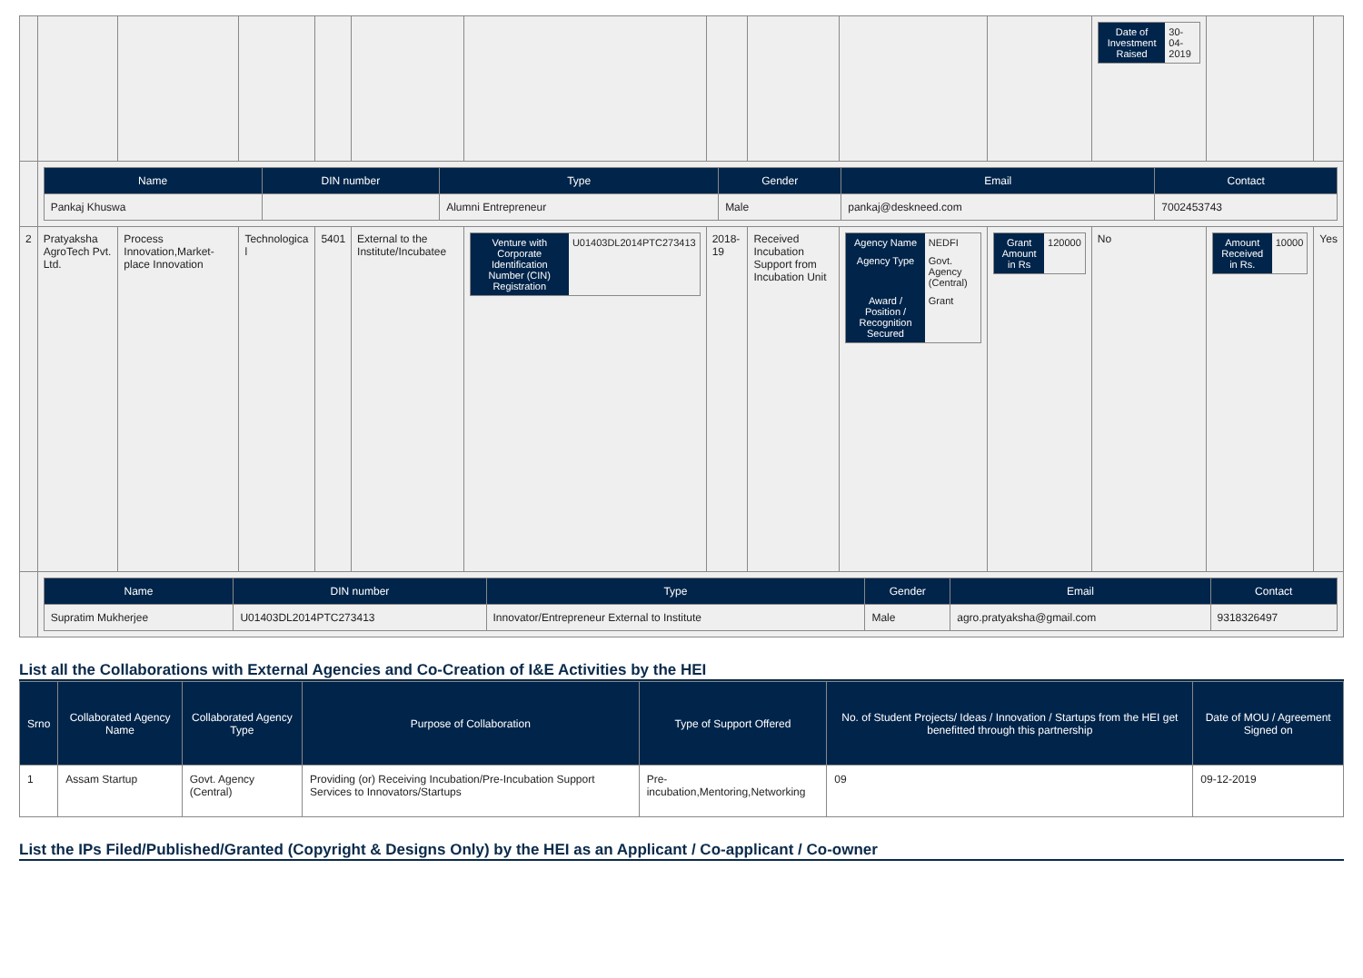| | | | | | | | | | | | / Date of Investment Raised / 30-04-2019 / | | |
| | / Name / DIN number / Type / Gender / Email / Contact / / --- / --- / --- / --- / --- / --- / / Pankaj Khuswa / / Alumni Entrepreneur / Male / pankaj@deskneed.com / 7002453743 / | | | | | | | | | | | | |
| 2 | Pratyaksha AgroTech Pvt. Ltd. | Process Innovation,Market-place Innovation | Technologica l | 5401 | External to the Institute/Incubatee | / Venture with Corporate Identification Number (CIN) Registration / U01403DL2014PTC273413 / | 2018-19 | Received Incubation Support from Incubation Unit | / Agency Name / NEDFI / / Agency Type / Govt. Agency (Central) / / Award / Position / Recognition Secured / Grant / | / Grant Amount in Rs / 120000 / | No | / Amount Received in Rs. / 10000 / | Yes |
| | / Name / DIN number / Type / Gender / Email / Contact / / --- / --- / --- / --- / --- / --- / / Supratim Mukherjee / U01403DL2014PTC273413 / Innovator/Entrepreneur External to Institute / Male / agro.pratyaksha@gmail.com / 9318326497 / | | | | | | | | | | | | |
List all the Collaborations with External Agencies and Co-Creation of I&E Activities by the HEI
| Srno | Collaborated Agency Name | Collaborated Agency Type | Purpose of Collaboration | Type of Support Offered | No. of Student Projects/ Ideas / Innovation / Startups from the HEI get benefitted through this partnership | Date of MOU / Agreement Signed on |
| --- | --- | --- | --- | --- | --- | --- |
| 1 | Assam Startup | Govt. Agency (Central) | Providing (or) Receiving Incubation/Pre-Incubation Support Services to Innovators/Startups | Pre-incubation,Mentoring,Networking | 09 | 09-12-2019 |
List the IPs Filed/Published/Granted (Copyright & Designs Only) by the HEI as an Applicant / Co-applicant / Co-owner